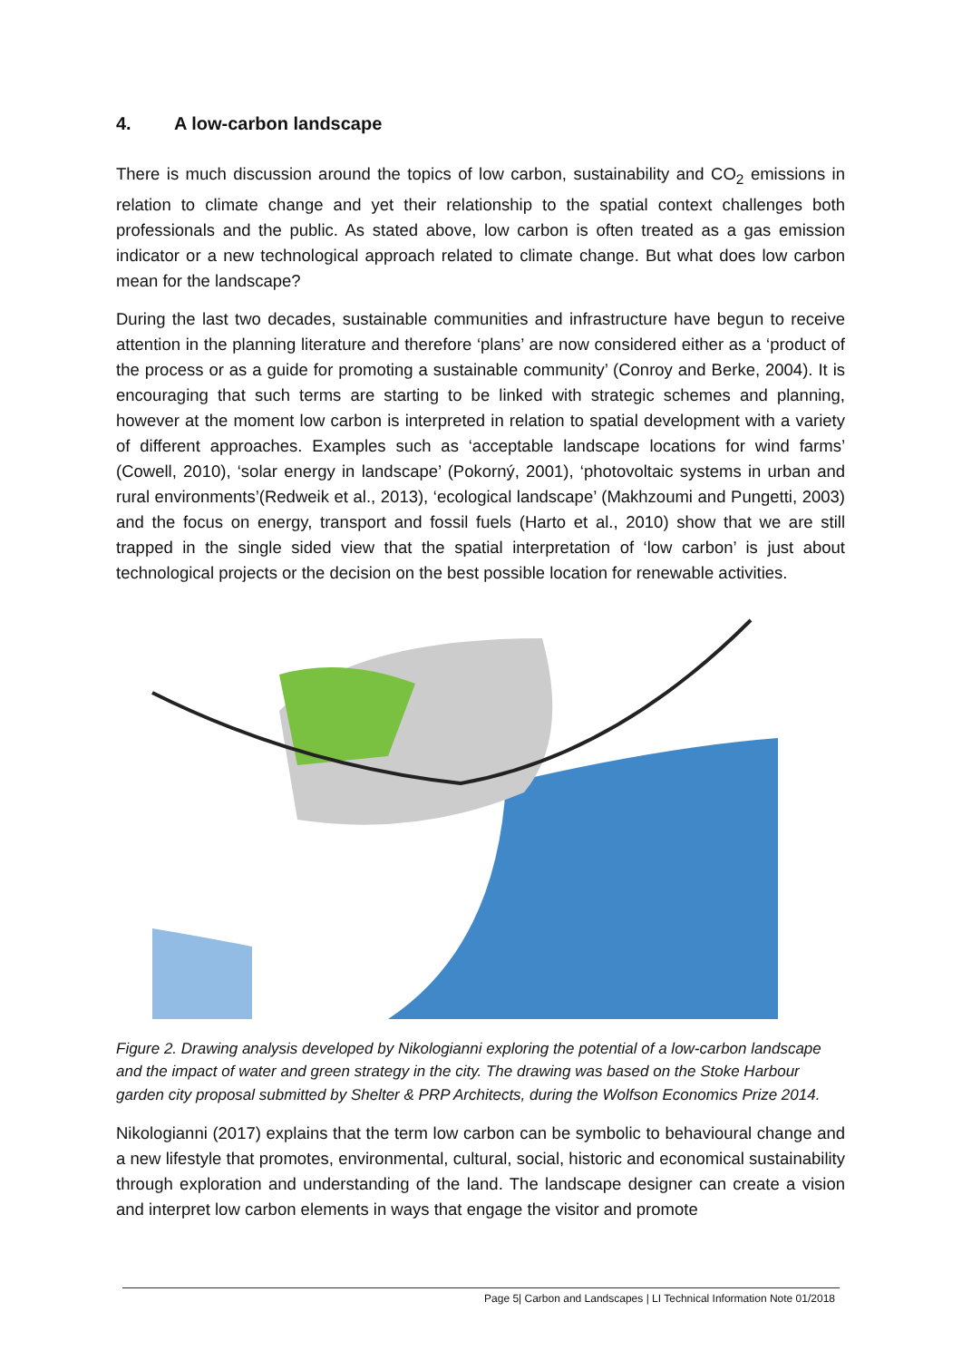4. A low-carbon landscape
There is much discussion around the topics of low carbon, sustainability and CO<sub>2</sub> emissions in relation to climate change and yet their relationship to the spatial context challenges both professionals and the public. As stated above, low carbon is often treated as a gas emission indicator or a new technological approach related to climate change. But what does low carbon mean for the landscape?
During the last two decades, sustainable communities and infrastructure have begun to receive attention in the planning literature and therefore ‘plans’ are now considered either as a ‘product of the process or as a guide for promoting a sustainable community’ (Conroy and Berke, 2004). It is encouraging that such terms are starting to be linked with strategic schemes and planning, however at the moment low carbon is interpreted in relation to spatial development with a variety of different approaches. Examples such as ‘acceptable landscape locations for wind farms’ (Cowell, 2010), ‘solar energy in landscape’ (Pokorný, 2001), ‘photovoltaic systems in urban and rural environments’(Redweik et al., 2013), ‘ecological landscape’ (Makhzoumi and Pungetti, 2003) and the focus on energy, transport and fossil fuels (Harto et al., 2010) show that we are still trapped in the single sided view that the spatial interpretation of ‘low carbon’ is just about technological projects or the decision on the best possible location for renewable activities.
Figure 2. Drawing analysis developed by Nikologianni exploring the potential of a low-carbon landscape and the impact of water and green strategy in the city. The drawing was based on the Stoke Harbour garden city proposal submitted by Shelter & PRP Architects, during the Wolfson Economics Prize 2014.
Nikologianni (2017) explains that the term low carbon can be symbolic to behavioural change and a new lifestyle that promotes, environmental, cultural, social, historic and economical sustainability through exploration and understanding of the land. The landscape designer can create a vision and interpret low carbon elements in ways that engage the visitor and promote
Page 5| Carbon and Landscapes | LI Technical Information Note 01/2018